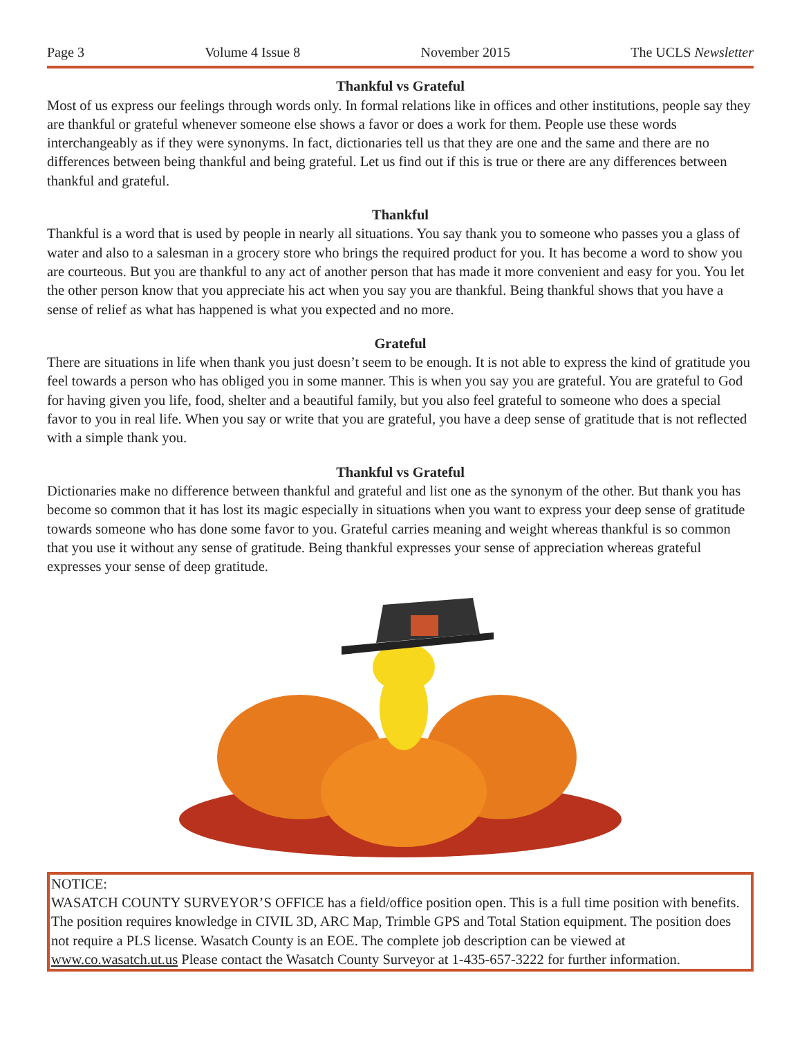Page 3 Volume 4 Issue 8 November 2015 The UCLS Newsletter
Thankful vs Grateful
Most of us express our feelings through words only. In formal relations like in offices and other institutions, people say they are thankful or grateful whenever someone else shows a favor or does a work for them. People use these words interchangeably as if they were synonyms. In fact, dictionaries tell us that they are one and the same and there are no differences between being thankful and being grateful. Let us find out if this is true or there are any differences between thankful and grateful.
Thankful
Thankful is a word that is used by people in nearly all situations. You say thank you to someone who passes you a glass of water and also to a salesman in a grocery store who brings the required product for you. It has become a word to show you are courteous. But you are thankful to any act of another person that has made it more convenient and easy for you. You let the other person know that you appreciate his act when you say you are thankful. Being thankful shows that you have a sense of relief as what has happened is what you expected and no more.
Grateful
There are situations in life when thank you just doesn’t seem to be enough. It is not able to express the kind of gratitude you feel towards a person who has obliged you in some manner. This is when you say you are grateful. You are grateful to God for having given you life, food, shelter and a beautiful family, but you also feel grateful to someone who does a special favor to you in real life. When you say or write that you are grateful, you have a deep sense of gratitude that is not reflected with a simple thank you.
Thankful vs Grateful
Dictionaries make no difference between thankful and grateful and list one as the synonym of the other. But thank you has become so common that it has lost its magic especially in situations when you want to express your deep sense of gratitude towards someone who has done some favor to you. Grateful carries meaning and weight whereas thankful is so common that you use it without any sense of gratitude. Being thankful expresses your sense of appreciation whereas grateful expresses your sense of deep gratitude.
NOTICE:
WASATCH COUNTY SURVEYOR’S OFFICE has a field/office position open. This is a full time position with benefits. The position requires knowledge in CIVIL 3D, ARC Map, Trimble GPS and Total Station equipment. The position does not require a PLS license. Wasatch County is an EOE. The complete job description can be viewed at www.co.wasatch.ut.us Please contact the Wasatch County Surveyor at 1-435-657-3222 for further information.